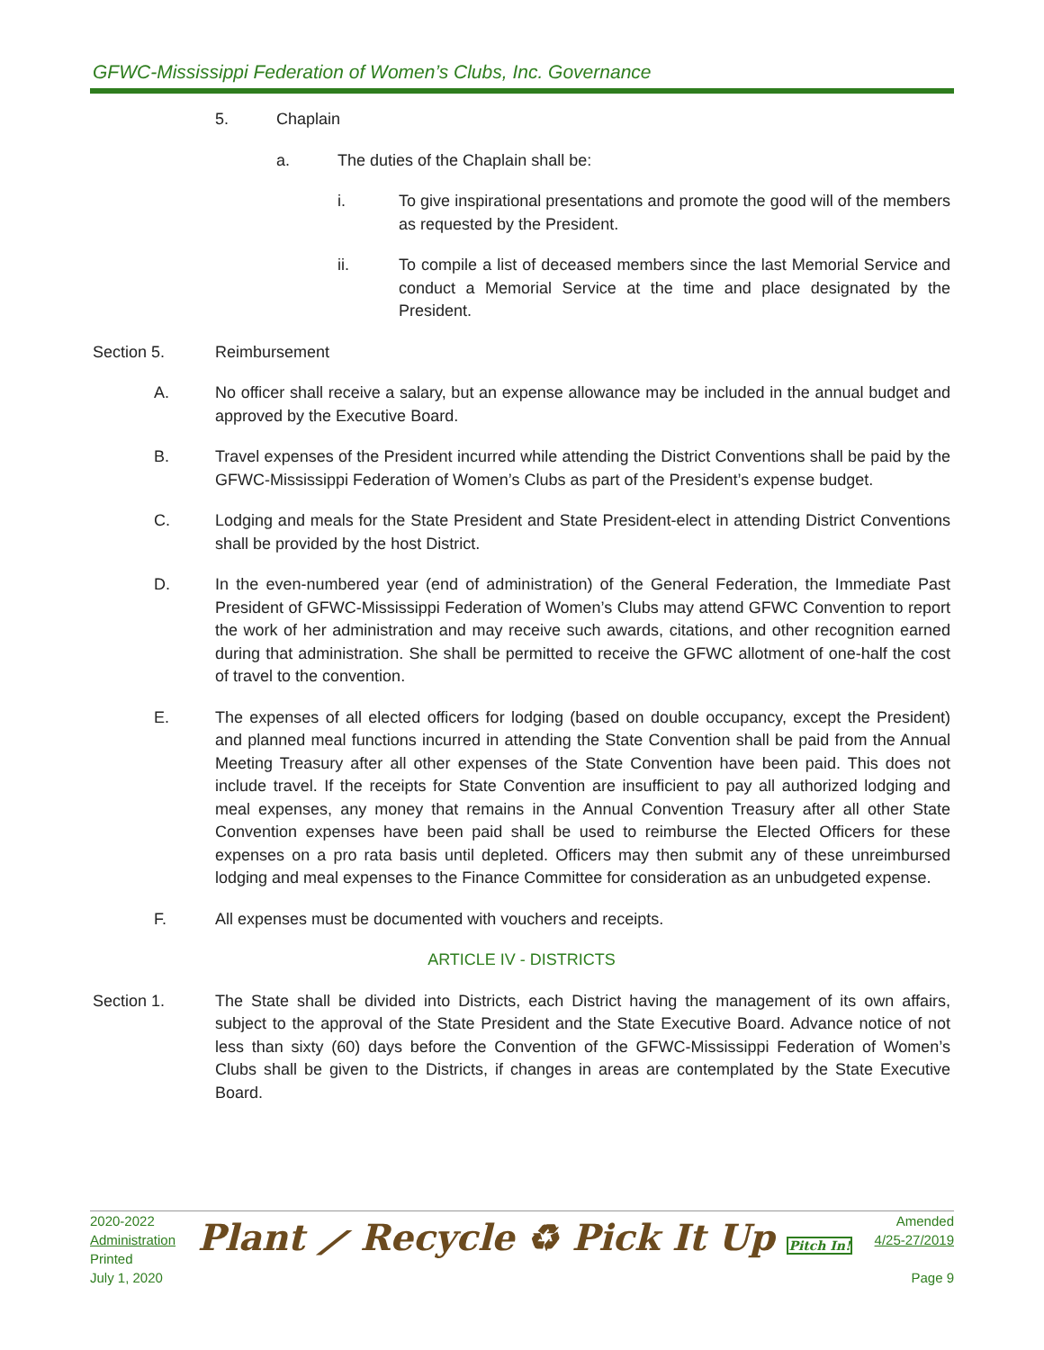GFWC-Mississippi Federation of Women’s Clubs, Inc. Governance
5. Chaplain
a. The duties of the Chaplain shall be:
i. To give inspirational presentations and promote the good will of the members as requested by the President.
ii. To compile a list of deceased members since the last Memorial Service and conduct a Memorial Service at the time and place designated by the President.
Section 5. Reimbursement
A. No officer shall receive a salary, but an expense allowance may be included in the annual budget and approved by the Executive Board.
B. Travel expenses of the President incurred while attending the District Conventions shall be paid by the GFWC-Mississippi Federation of Women’s Clubs as part of the President’s expense budget.
C. Lodging and meals for the State President and State President-elect in attending District Conventions shall be provided by the host District.
D. In the even-numbered year (end of administration) of the General Federation, the Immediate Past President of GFWC-Mississippi Federation of Women’s Clubs may attend GFWC Convention to report the work of her administration and may receive such awards, citations, and other recognition earned during that administration. She shall be permitted to receive the GFWC allotment of one-half the cost of travel to the convention.
E. The expenses of all elected officers for lodging (based on double occupancy, except the President) and planned meal functions incurred in attending the State Convention shall be paid from the Annual Meeting Treasury after all other expenses of the State Convention have been paid. This does not include travel. If the receipts for State Convention are insufficient to pay all authorized lodging and meal expenses, any money that remains in the Annual Convention Treasury after all other State Convention expenses have been paid shall be used to reimburse the Elected Officers for these expenses on a pro rata basis until depleted. Officers may then submit any of these unreimbursed lodging and meal expenses to the Finance Committee for consideration as an unbudgeted expense.
F. All expenses must be documented with vouchers and receipts.
ARTICLE IV - DISTRICTS
Section 1. The State shall be divided into Districts, each District having the management of its own affairs, subject to the approval of the State President and the State Executive Board. Advance notice of not less than sixty (60) days before the Convention of the GFWC-Mississippi Federation of Women’s Clubs shall be given to the Districts, if changes in areas are contemplated by the State Executive Board.
2020-2022
Administration
Printed
July 1, 2020
Plant ⟋ Recycle ♻ Pick It Up Pitch In!
Amended
4/25-27/2019
Page 9